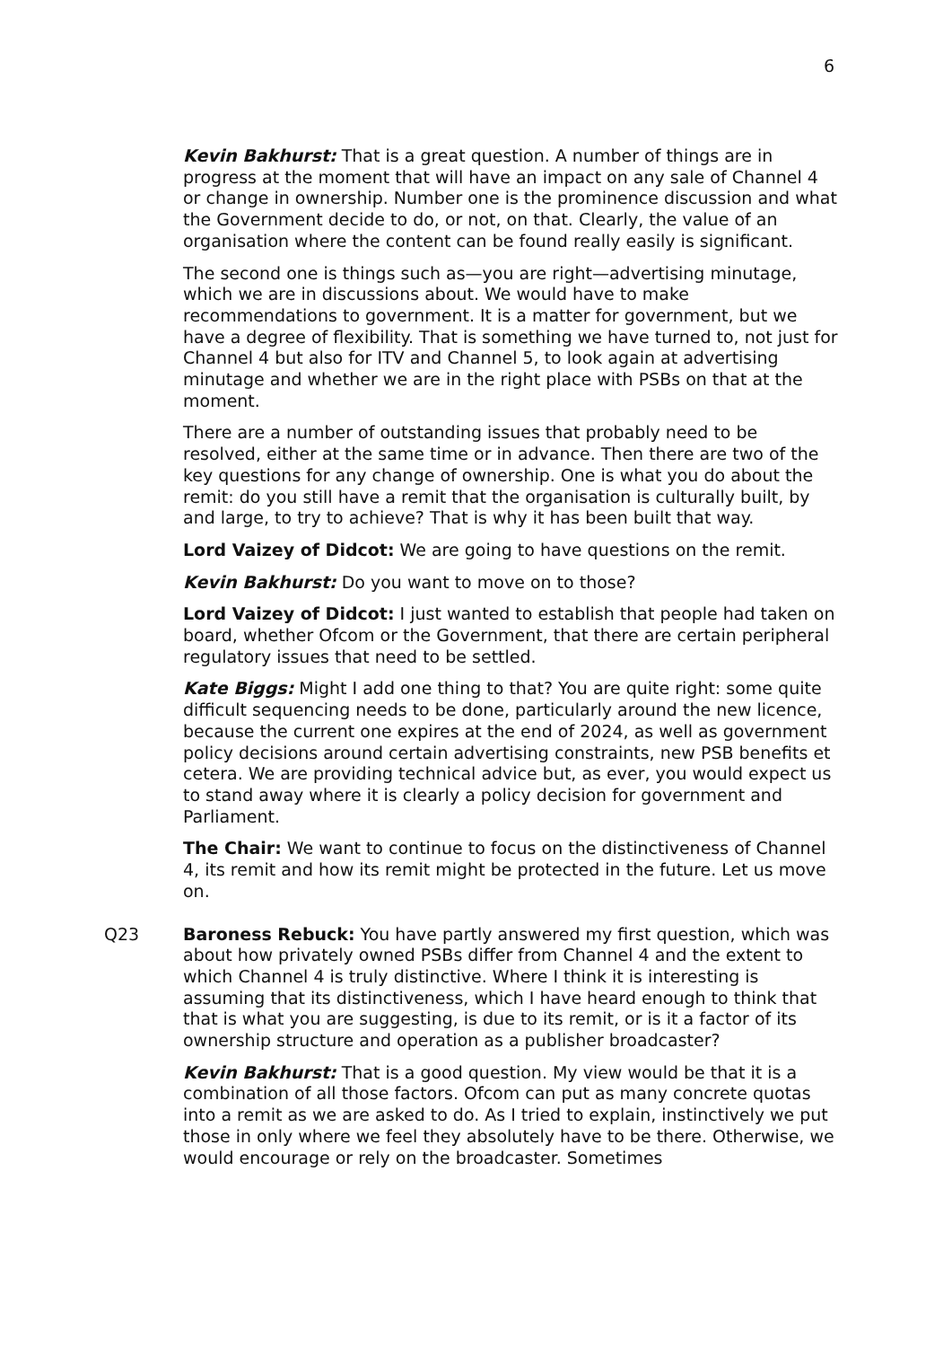6
Kevin Bakhurst: That is a great question. A number of things are in progress at the moment that will have an impact on any sale of Channel 4 or change in ownership. Number one is the prominence discussion and what the Government decide to do, or not, on that. Clearly, the value of an organisation where the content can be found really easily is significant.
The second one is things such as—you are right—advertising minutage, which we are in discussions about. We would have to make recommendations to government. It is a matter for government, but we have a degree of flexibility. That is something we have turned to, not just for Channel 4 but also for ITV and Channel 5, to look again at advertising minutage and whether we are in the right place with PSBs on that at the moment.
There are a number of outstanding issues that probably need to be resolved, either at the same time or in advance. Then there are two of the key questions for any change of ownership. One is what you do about the remit: do you still have a remit that the organisation is culturally built, by and large, to try to achieve? That is why it has been built that way.
Lord Vaizey of Didcot: We are going to have questions on the remit.
Kevin Bakhurst: Do you want to move on to those?
Lord Vaizey of Didcot: I just wanted to establish that people had taken on board, whether Ofcom or the Government, that there are certain peripheral regulatory issues that need to be settled.
Kate Biggs: Might I add one thing to that? You are quite right: some quite difficult sequencing needs to be done, particularly around the new licence, because the current one expires at the end of 2024, as well as government policy decisions around certain advertising constraints, new PSB benefits et cetera. We are providing technical advice but, as ever, you would expect us to stand away where it is clearly a policy decision for government and Parliament.
The Chair: We want to continue to focus on the distinctiveness of Channel 4, its remit and how its remit might be protected in the future. Let us move on.
Q23 Baroness Rebuck: You have partly answered my first question, which was about how privately owned PSBs differ from Channel 4 and the extent to which Channel 4 is truly distinctive. Where I think it is interesting is assuming that its distinctiveness, which I have heard enough to think that that is what you are suggesting, is due to its remit, or is it a factor of its ownership structure and operation as a publisher broadcaster?
Kevin Bakhurst: That is a good question. My view would be that it is a combination of all those factors. Ofcom can put as many concrete quotas into a remit as we are asked to do. As I tried to explain, instinctively we put those in only where we feel they absolutely have to be there. Otherwise, we would encourage or rely on the broadcaster. Sometimes